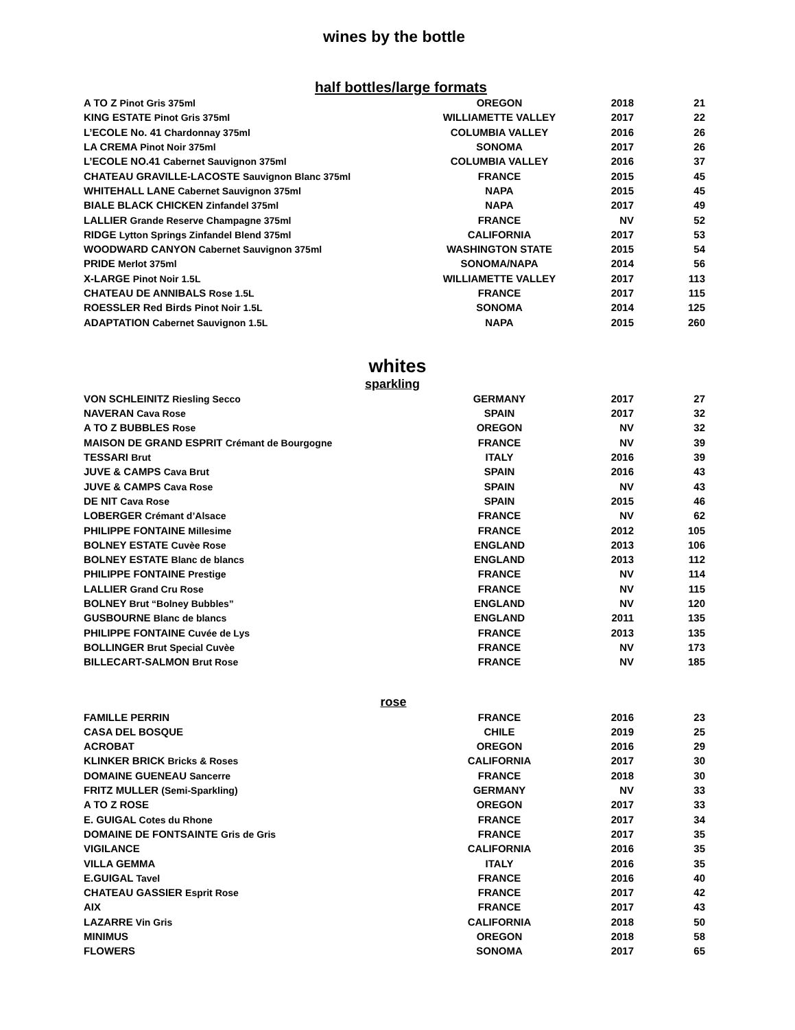wines by the bottle
half bottles/large formats
| A TO Z Pinot Gris 375ml | OREGON | 2018 | 21 |
| KING ESTATE Pinot Gris 375ml | WILLIAMETTE VALLEY | 2017 | 22 |
| L’ECOLE No. 41 Chardonnay 375ml | COLUMBIA VALLEY | 2016 | 26 |
| LA CREMA Pinot Noir 375ml | SONOMA | 2017 | 26 |
| L’ECOLE NO.41 Cabernet Sauvignon 375ml | COLUMBIA VALLEY | 2016 | 37 |
| CHATEAU GRAVILLE-LACOSTE Sauvignon Blanc 375ml | FRANCE | 2015 | 45 |
| WHITEHALL LANE Cabernet Sauvignon 375ml | NAPA | 2015 | 45 |
| BIALE BLACK CHICKEN Zinfandel 375ml | NAPA | 2017 | 49 |
| LALLIER Grande Reserve Champagne 375ml | FRANCE | NV | 52 |
| RIDGE Lytton Springs Zinfandel Blend 375ml | CALIFORNIA | 2017 | 53 |
| WOODWARD CANYON Cabernet Sauvignon 375ml | WASHINGTON STATE | 2015 | 54 |
| PRIDE Merlot 375ml | SONOMA/NAPA | 2014 | 56 |
| X-LARGE Pinot Noir 1.5L | WILLIAMETTE VALLEY | 2017 | 113 |
| CHATEAU DE ANNIBALS Rose 1.5L | FRANCE | 2017 | 115 |
| ROESSLER Red Birds Pinot Noir 1.5L | SONOMA | 2014 | 125 |
| ADAPTATION Cabernet Sauvignon 1.5L | NAPA | 2015 | 260 |
whites
sparkling
| VON SCHLEINITZ Riesling Secco | GERMANY | 2017 | 27 |
| NAVERAN Cava Rose | SPAIN | 2017 | 32 |
| A TO Z BUBBLES Rose | OREGON | NV | 32 |
| MAISON DE GRAND ESPRIT Crémant de Bourgogne | FRANCE | NV | 39 |
| TESSARI Brut | ITALY | 2016 | 39 |
| JUVE & CAMPS Cava Brut | SPAIN | 2016 | 43 |
| JUVE & CAMPS Cava Rose | SPAIN | NV | 43 |
| DE NIT Cava Rose | SPAIN | 2015 | 46 |
| LOBERGER Crémant d’Alsace | FRANCE | NV | 62 |
| PHILIPPE FONTAINE Millesime | FRANCE | 2012 | 105 |
| BOLNEY ESTATE Cuvèe Rose | ENGLAND | 2013 | 106 |
| BOLNEY ESTATE Blanc de blancs | ENGLAND | 2013 | 112 |
| PHILIPPE FONTAINE Prestige | FRANCE | NV | 114 |
| LALLIER Grand Cru Rose | FRANCE | NV | 115 |
| BOLNEY Brut “Bolney Bubbles” | ENGLAND | NV | 120 |
| GUSBOURNE Blanc de blancs | ENGLAND | 2011 | 135 |
| PHILIPPE FONTAINE Cuvée de Lys | FRANCE | 2013 | 135 |
| BOLLINGER Brut Special Cuvèe | FRANCE | NV | 173 |
| BILLECART-SALMON Brut Rose | FRANCE | NV | 185 |
rose
| FAMILLE PERRIN | FRANCE | 2016 | 23 |
| CASA DEL BOSQUE | CHILE | 2019 | 25 |
| ACROBAT | OREGON | 2016 | 29 |
| KLINKER BRICK Bricks & Roses | CALIFORNIA | 2017 | 30 |
| DOMAINE GUENEAU Sancerre | FRANCE | 2018 | 30 |
| FRITZ MULLER (Semi-Sparkling) | GERMANY | NV | 33 |
| A TO Z ROSE | OREGON | 2017 | 33 |
| E. GUIGAL Cotes du Rhone | FRANCE | 2017 | 34 |
| DOMAINE DE FONTSAINTE Gris de Gris | FRANCE | 2017 | 35 |
| VIGILANCE | CALIFORNIA | 2016 | 35 |
| VILLA GEMMA | ITALY | 2016 | 35 |
| E.GUIGAL Tavel | FRANCE | 2016 | 40 |
| CHATEAU GASSIER Esprit Rose | FRANCE | 2017 | 42 |
| AIX | FRANCE | 2017 | 43 |
| LAZARRE Vin Gris | CALIFORNIA | 2018 | 50 |
| MINIMUS | OREGON | 2018 | 58 |
| FLOWERS | SONOMA | 2017 | 65 |